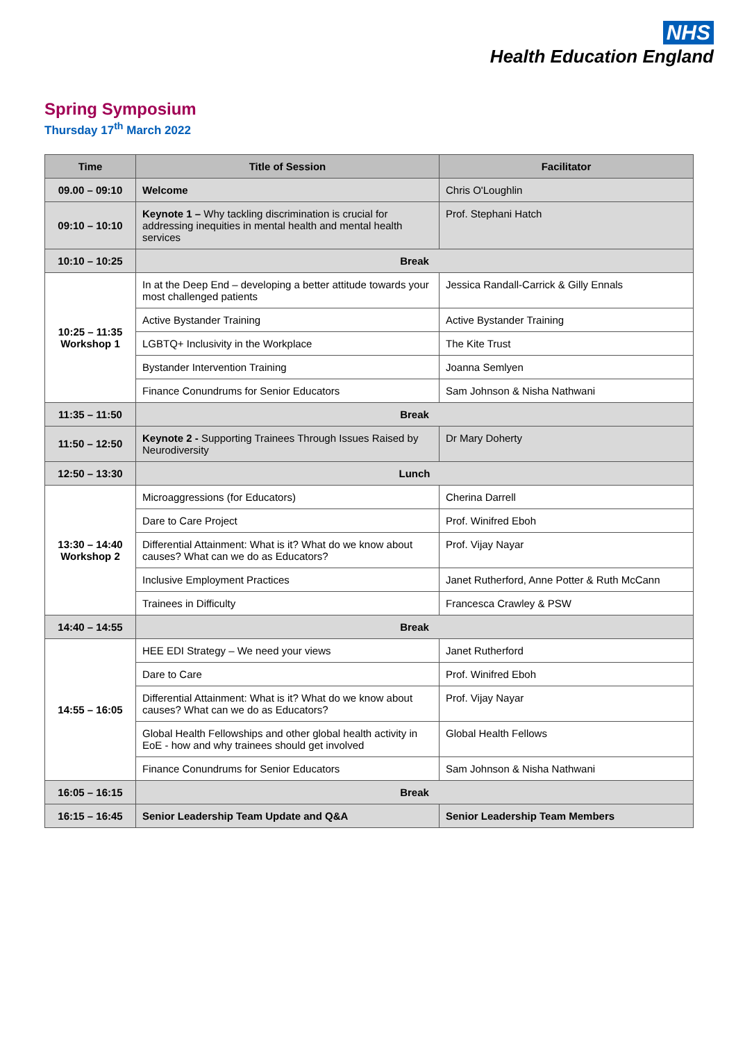NHS
Health Education England
Spring Symposium
Thursday 17<sup>th</sup> March 2022
| Time | Title of Session | Facilitator |
| --- | --- | --- |
| 09.00 – 09:10 | Welcome | Chris O'Loughlin |
| 09:10 – 10:10 | Keynote 1 – Why tackling discrimination is crucial for addressing inequities in mental health and mental health services | Prof. Stephani Hatch |
| 10:10 – 10:25 | Break | |
| 10:25 – 11:35 Workshop 1 | In at the Deep End – developing a better attitude towards your most challenged patients | Jessica Randall-Carrick & Gilly Ennals |
| | Active Bystander Training | Active Bystander Training |
| | LGBTQ+ Inclusivity in the Workplace | The Kite Trust |
| | Bystander Intervention Training | Joanna Semlyen |
| | Finance Conundrums for Senior Educators | Sam Johnson & Nisha Nathwani |
| 11:35 – 11:50 | Break | |
| 11:50 – 12:50 | Keynote 2 - Supporting Trainees Through Issues Raised by Neurodiversity | Dr Mary Doherty |
| 12:50 – 13:30 | Lunch | |
| 13:30 – 14:40 Workshop 2 | Microaggressions (for Educators) | Cherina Darrell |
| | Dare to Care Project | Prof. Winifred Eboh |
| | Differential Attainment: What is it? What do we know about causes? What can we do as Educators? | Prof. Vijay Nayar |
| | Inclusive Employment Practices | Janet Rutherford, Anne Potter & Ruth McCann |
| | Trainees in Difficulty | Francesca Crawley & PSW |
| 14:40 – 14:55 | Break | |
| 14:55 – 16:05 | HEE EDI Strategy – We need your views | Janet Rutherford |
| | Dare to Care | Prof. Winifred Eboh |
| | Differential Attainment: What is it? What do we know about causes? What can we do as Educators? | Prof. Vijay Nayar |
| | Global Health Fellowships and other global health activity in EoE - how and why trainees should get involved | Global Health Fellows |
| | Finance Conundrums for Senior Educators | Sam Johnson & Nisha Nathwani |
| 16:05 – 16:15 | Break | |
| 16:15 – 16:45 | Senior Leadership Team Update and Q&A | Senior Leadership Team Members |